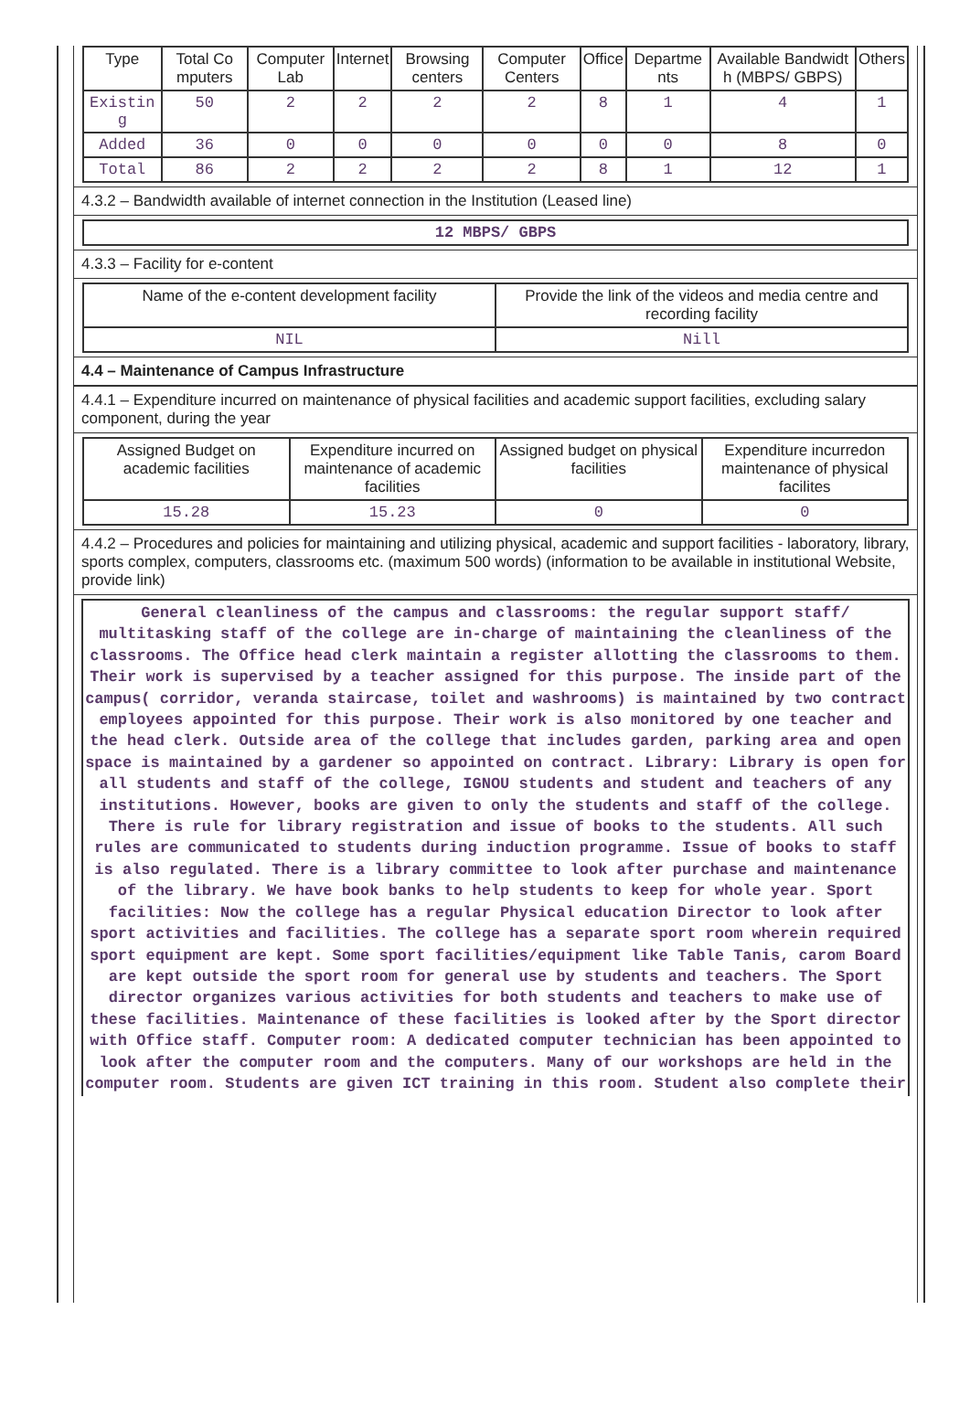| Type | Total Co mputers | Computer Lab | Internet | Browsing centers | Computer Centers | Office | Departme nts | Available Bandwidt h (MBPS/ GBPS) | Others |
| --- | --- | --- | --- | --- | --- | --- | --- | --- | --- |
| Existin g | 50 | 2 | 2 | 2 | 2 | 8 | 1 | 4 | 1 |
| Added | 36 | 0 | 0 | 0 | 0 | 0 | 0 | 8 | 0 |
| Total | 86 | 2 | 2 | 2 | 2 | 8 | 1 | 12 | 1 |
4.3.2 – Bandwidth available of internet connection in the Institution (Leased line)
| 12 MBPS/ GBPS |
4.3.3 – Facility for e-content
| Name of the e-content development facility | Provide the link of the videos and media centre and recording facility |
| --- | --- |
| NIL | Nill |
4.4 – Maintenance of Campus Infrastructure
4.4.1 – Expenditure incurred on maintenance of physical facilities and academic support facilities, excluding salary component, during the year
| Assigned Budget on academic facilities | Expenditure incurred on maintenance of academic facilities | Assigned budget on physical facilities | Expenditure incurredon maintenance of physical facilites |
| --- | --- | --- | --- |
| 15.28 | 15.23 | 0 | 0 |
4.4.2 – Procedures and policies for maintaining and utilizing physical, academic and support facilities - laboratory, library, sports complex, computers, classrooms etc. (maximum 500 words) (information to be available in institutional Website, provide link)
General cleanliness of the campus and classrooms: the regular support staff/ multitasking staff of the college are in-charge of maintaining the cleanliness of the classrooms. The Office head clerk maintain a register allotting the classrooms to them. Their work is supervised by a teacher assigned for this purpose. The inside part of the campus( corridor, veranda staircase, toilet and washrooms) is maintained by two contract employees appointed for this purpose. Their work is also monitored by one teacher and the head clerk. Outside area of the college that includes garden, parking area and open space is maintained by a gardener so appointed on contract. Library: Library is open for all students and staff of the college, IGNOU students and student and teachers of any institutions. However, books are given to only the students and staff of the college. There is rule for library registration and issue of books to the students. All such rules are communicated to students during induction programme. Issue of books to staff is also regulated. There is a library committee to look after purchase and maintenance of the library. We have book banks to help students to keep for whole year. Sport facilities: Now the college has a regular Physical education Director to look after sport activities and facilities. The college has a separate sport room wherein required sport equipment are kept. Some sport facilities/equipment like Table Tanis, carom Board are kept outside the sport room for general use by students and teachers. The Sport director organizes various activities for both students and teachers to make use of these facilities. Maintenance of these facilities is looked after by the Sport director with Office staff. Computer room: A dedicated computer technician has been appointed to look after the computer room and the computers. Many of our workshops are held in the computer room. Students are given ICT training in this room. Student also complete their